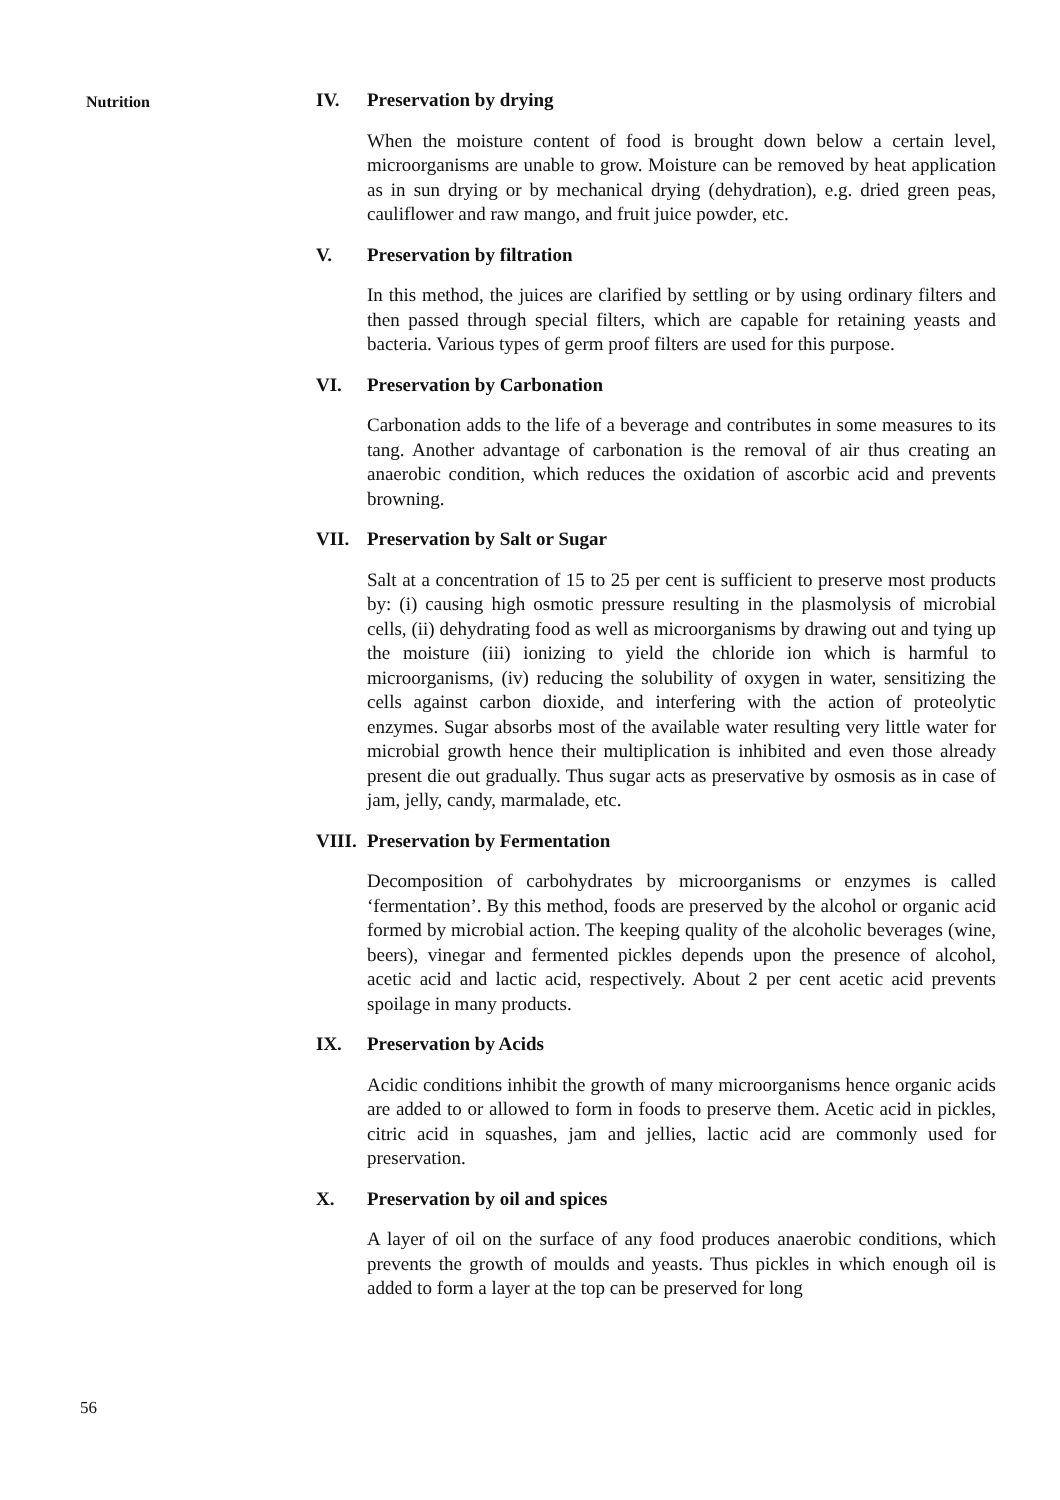Nutrition
IV. Preservation by drying
When the moisture content of food is brought down below a certain level, microorganisms are unable to grow. Moisture can be removed by heat application as in sun drying or by mechanical drying (dehydration), e.g. dried green peas, cauliflower and raw mango, and fruit juice powder, etc.
V. Preservation by filtration
In this method, the juices are clarified by settling or by using ordinary filters and then passed through special filters, which are capable for retaining yeasts and bacteria. Various types of germ proof filters are used for this purpose.
VI. Preservation by Carbonation
Carbonation adds to the life of a beverage and contributes in some measures to its tang. Another advantage of carbonation is the removal of air thus creating an anaerobic condition, which reduces the oxidation of ascorbic acid and prevents browning.
VII. Preservation by Salt or Sugar
Salt at a concentration of 15 to 25 per cent is sufficient to preserve most products by: (i) causing high osmotic pressure resulting in the plasmolysis of microbial cells, (ii) dehydrating food as well as microorganisms by drawing out and tying up the moisture (iii) ionizing to yield the chloride ion which is harmful to microorganisms, (iv) reducing the solubility of oxygen in water, sensitizing the cells against carbon dioxide, and interfering with the action of proteolytic enzymes. Sugar absorbs most of the available water resulting very little water for microbial growth hence their multiplication is inhibited and even those already present die out gradually. Thus sugar acts as preservative by osmosis as in case of jam, jelly, candy, marmalade, etc.
VIII. Preservation by Fermentation
Decomposition of carbohydrates by microorganisms or enzymes is called ‘fermentation’. By this method, foods are preserved by the alcohol or organic acid formed by microbial action. The keeping quality of the alcoholic beverages (wine, beers), vinegar and fermented pickles depends upon the presence of alcohol, acetic acid and lactic acid, respectively. About 2 per cent acetic acid prevents spoilage in many products.
IX. Preservation by Acids
Acidic conditions inhibit the growth of many microorganisms hence organic acids are added to or allowed to form in foods to preserve them. Acetic acid in pickles, citric acid in squashes, jam and jellies, lactic acid are commonly used for preservation.
X. Preservation by oil and spices
A layer of oil on the surface of any food produces anaerobic conditions, which prevents the growth of moulds and yeasts. Thus pickles in which enough oil is added to form a layer at the top can be preserved for long
56